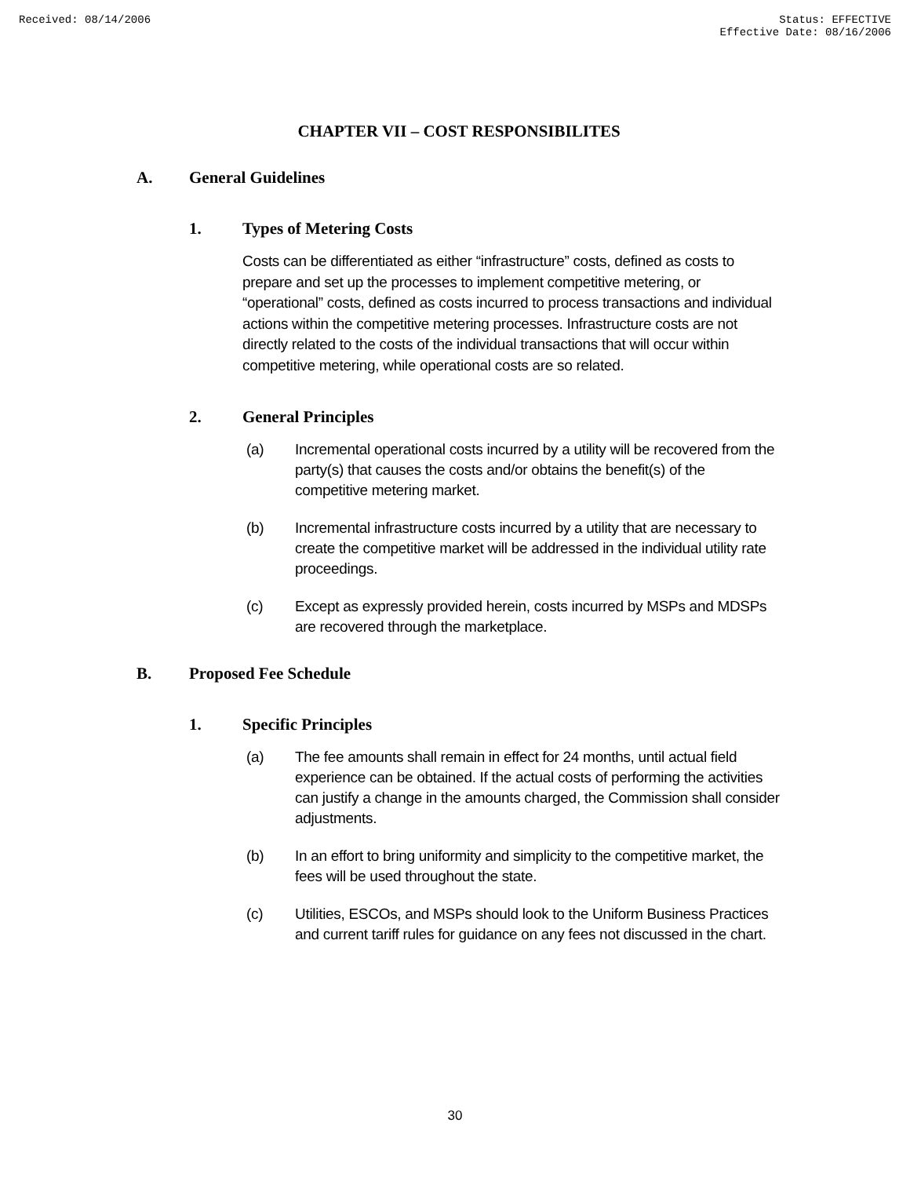Received: 08/14/2006 Status: EFFECTIVE
Effective Date: 08/16/2006
CHAPTER VII – COST RESPONSIBILITES
A. General Guidelines
1. Types of Metering Costs
Costs can be differentiated as either “infrastructure” costs, defined as costs to prepare and set up the processes to implement competitive metering, or “operational” costs, defined as costs incurred to process transactions and individual actions within the competitive metering processes. Infrastructure costs are not directly related to the costs of the individual transactions that will occur within competitive metering, while operational costs are so related.
2. General Principles
(a) Incremental operational costs incurred by a utility will be recovered from the party(s) that causes the costs and/or obtains the benefit(s) of the competitive metering market.
(b) Incremental infrastructure costs incurred by a utility that are necessary to create the competitive market will be addressed in the individual utility rate proceedings.
(c) Except as expressly provided herein, costs incurred by MSPs and MDSPs are recovered through the marketplace.
B. Proposed Fee Schedule
1. Specific Principles
(a) The fee amounts shall remain in effect for 24 months, until actual field experience can be obtained. If the actual costs of performing the activities can justify a change in the amounts charged, the Commission shall consider adjustments.
(b) In an effort to bring uniformity and simplicity to the competitive market, the fees will be used throughout the state.
(c) Utilities, ESCOs, and MSPs should look to the Uniform Business Practices and current tariff rules for guidance on any fees not discussed in the chart.
30